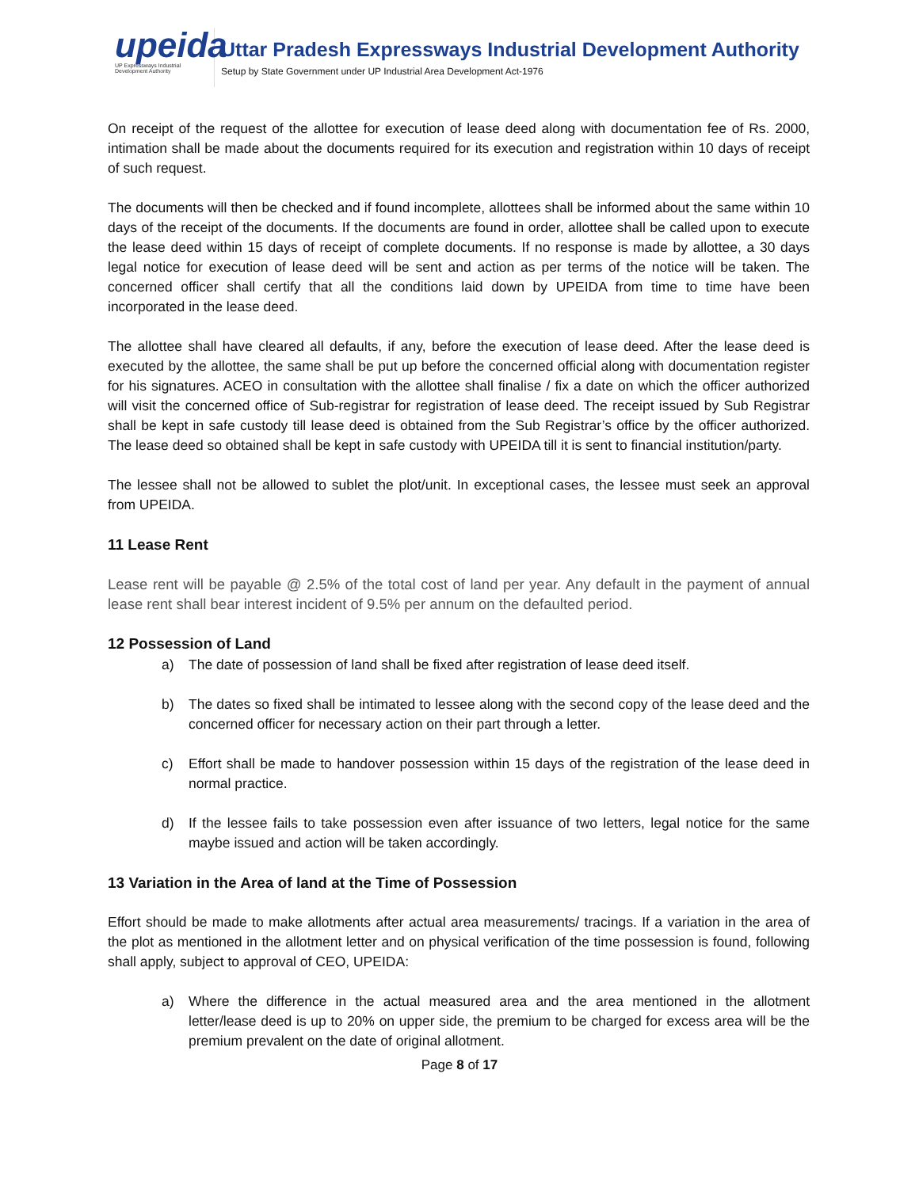upeida
UP Expressways Industrial Development Authority
Uttar Pradesh Expressways Industrial Development Authority
Setup by State Government under UP Industrial Area Development Act-1976
On receipt of the request of the allottee for execution of lease deed along with documentation fee of Rs. 2000, intimation shall be made about the documents required for its execution and registration within 10 days of receipt of such request.
The documents will then be checked and if found incomplete, allottees shall be informed about the same within 10 days of the receipt of the documents. If the documents are found in order, allottee shall be called upon to execute the lease deed within 15 days of receipt of complete documents. If no response is made by allottee, a 30 days legal notice for execution of lease deed will be sent and action as per terms of the notice will be taken. The concerned officer shall certify that all the conditions laid down by UPEIDA from time to time have been incorporated in the lease deed.
The allottee shall have cleared all defaults, if any, before the execution of lease deed. After the lease deed is executed by the allottee, the same shall be put up before the concerned official along with documentation register for his signatures. ACEO in consultation with the allottee shall finalise / fix a date on which the officer authorized will visit the concerned office of Sub-registrar for registration of lease deed. The receipt issued by Sub Registrar shall be kept in safe custody till lease deed is obtained from the Sub Registrar’s office by the officer authorized. The lease deed so obtained shall be kept in safe custody with UPEIDA till it is sent to financial institution/party.
The lessee shall not be allowed to sublet the plot/unit. In exceptional cases, the lessee must seek an approval from UPEIDA.
11 Lease Rent
Lease rent will be payable @ 2.5% of the total cost of land per year. Any default in the payment of annual lease rent shall bear interest incident of 9.5% per annum on the defaulted period.
12 Possession of Land
a) The date of possession of land shall be fixed after registration of lease deed itself.
b) The dates so fixed shall be intimated to lessee along with the second copy of the lease deed and the concerned officer for necessary action on their part through a letter.
c) Effort shall be made to handover possession within 15 days of the registration of the lease deed in normal practice.
d) If the lessee fails to take possession even after issuance of two letters, legal notice for the same maybe issued and action will be taken accordingly.
13 Variation in the Area of land at the Time of Possession
Effort should be made to make allotments after actual area measurements/ tracings. If a variation in the area of the plot as mentioned in the allotment letter and on physical verification of the time possession is found, following shall apply, subject to approval of CEO, UPEIDA:
a) Where the difference in the actual measured area and the area mentioned in the allotment letter/lease deed is up to 20% on upper side, the premium to be charged for excess area will be the premium prevalent on the date of original allotment.
Page 8 of 17